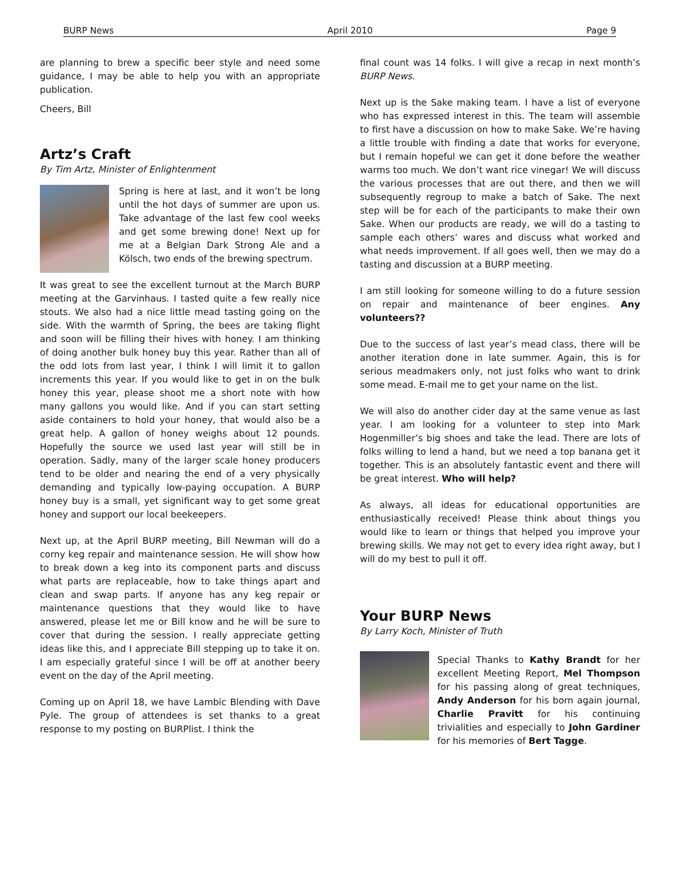BURP News April 2010 Page 9
are planning to brew a specific beer style and need some guidance, I may be able to help you with an appropriate publication.
Cheers, Bill
Artz’s Craft
By Tim Artz, Minister of Enlightenment
Spring is here at last, and it won’t be long until the hot days of summer are upon us. Take advantage of the last few cool weeks and get some brewing done! Next up for me at a Belgian Dark Strong Ale and a Kölsch, two ends of the brewing spectrum.
It was great to see the excellent turnout at the March BURP meeting at the Garvinhaus. I tasted quite a few really nice stouts. We also had a nice little mead tasting going on the side. With the warmth of Spring, the bees are taking flight and soon will be filling their hives with honey. I am thinking of doing another bulk honey buy this year. Rather than all of the odd lots from last year, I think I will limit it to gallon increments this year. If you would like to get in on the bulk honey this year, please shoot me a short note with how many gallons you would like. And if you can start setting aside containers to hold your honey, that would also be a great help. A gallon of honey weighs about 12 pounds. Hopefully the source we used last year will still be in operation. Sadly, many of the larger scale honey producers tend to be older and nearing the end of a very physically demanding and typically low-paying occupation. A BURP honey buy is a small, yet significant way to get some great honey and support our local beekeepers.
Next up, at the April BURP meeting, Bill Newman will do a corny keg repair and maintenance session. He will show how to break down a keg into its component parts and discuss what parts are replaceable, how to take things apart and clean and swap parts. If anyone has any keg repair or maintenance questions that they would like to have answered, please let me or Bill know and he will be sure to cover that during the session. I really appreciate getting ideas like this, and I appreciate Bill stepping up to take it on. I am especially grateful since I will be off at another beery event on the day of the April meeting.
Coming up on April 18, we have Lambic Blending with Dave Pyle. The group of attendees is set thanks to a great response to my posting on BURPlist. I think the
final count was 14 folks. I will give a recap in next month’s BURP News.
Next up is the Sake making team. I have a list of everyone who has expressed interest in this. The team will assemble to first have a discussion on how to make Sake. We’re having a little trouble with finding a date that works for everyone, but I remain hopeful we can get it done before the weather warms too much. We don’t want rice vinegar! We will discuss the various processes that are out there, and then we will subsequently regroup to make a batch of Sake. The next step will be for each of the participants to make their own Sake. When our products are ready, we will do a tasting to sample each others’ wares and discuss what worked and what needs improvement. If all goes well, then we may do a tasting and discussion at a BURP meeting.
I am still looking for someone willing to do a future session on repair and maintenance of beer engines. Any volunteers??
Due to the success of last year’s mead class, there will be another iteration done in late summer. Again, this is for serious meadmakers only, not just folks who want to drink some mead. E-mail me to get your name on the list.
We will also do another cider day at the same venue as last year. I am looking for a volunteer to step into Mark Hogenmiller’s big shoes and take the lead. There are lots of folks willing to lend a hand, but we need a top banana get it together. This is an absolutely fantastic event and there will be great interest. Who will help?
As always, all ideas for educational opportunities are enthusiastically received! Please think about things you would like to learn or things that helped you improve your brewing skills. We may not get to every idea right away, but I will do my best to pull it off.
Your BURP News
By Larry Koch, Minister of Truth
Special Thanks to Kathy Brandt for her excellent Meeting Report, Mel Thompson for his passing along of great techniques, Andy Anderson for his born again journal, Charlie Pravitt for his continuing trivialities and especially to John Gardiner for his memories of Bert Tagge.